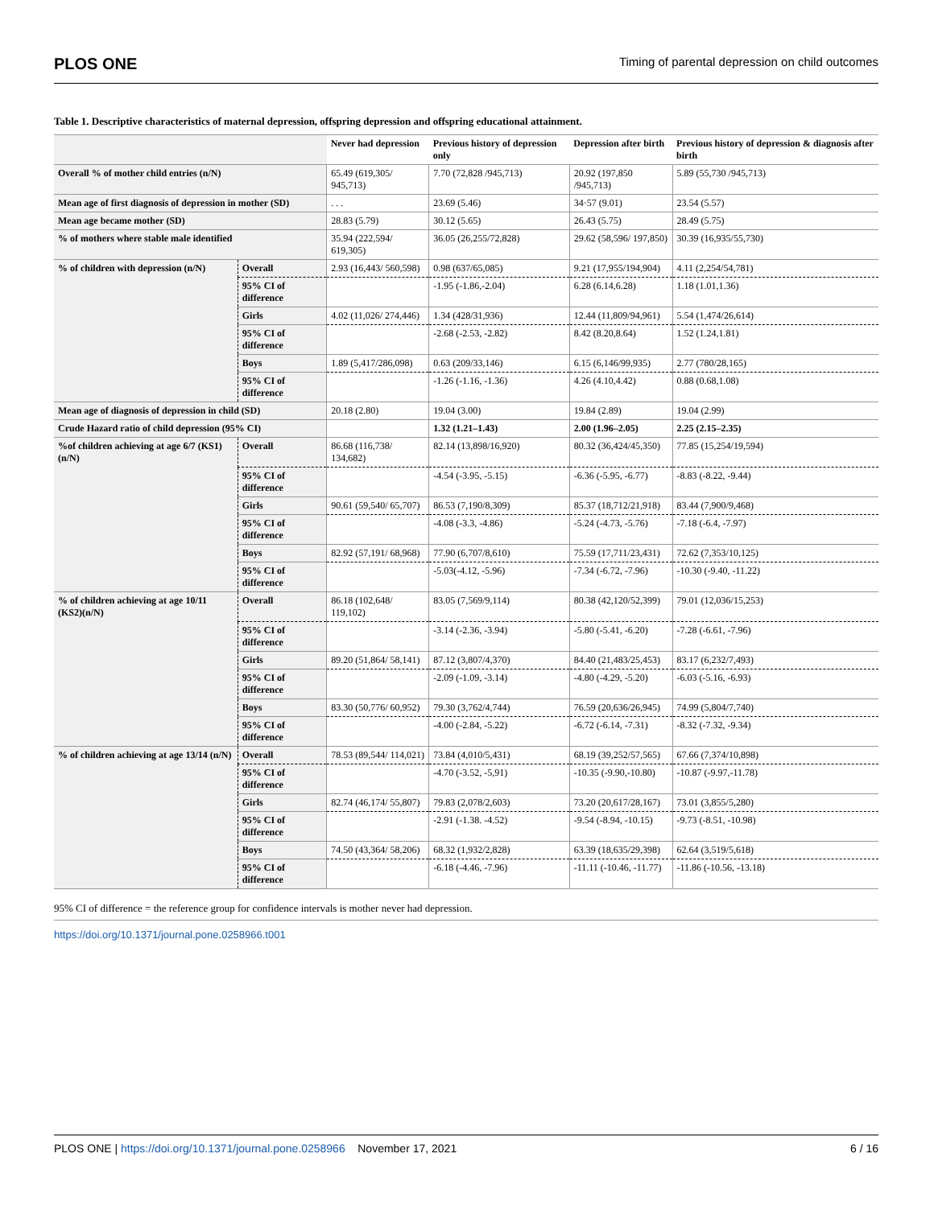PLOS ONE Timing of parental depression on child outcomes
Table 1. Descriptive characteristics of maternal depression, offspring depression and offspring educational attainment.
| | | Never had depression | Previous history of depression only | Depression after birth | Previous history of depression & diagnosis after birth |
| --- | --- | --- | --- | --- | --- |
| Overall % of mother child entries (n/N) | | 65.49 (619,305/ 945,713) | 7.70 (72,828 /945,713) | 20.92 (197,850 /945,713) | 5.89 (55,730 /945,713) |
| Mean age of first diagnosis of depression in mother (SD) | | . . . | 23.69 (5.46) | 34·57 (9.01) | 23.54 (5.57) |
| Mean age became mother (SD) | | 28.83 (5.79) | 30.12 (5.65) | 26.43 (5.75) | 28.49 (5.75) |
| % of mothers where stable male identified | | 35.94 (222,594/ 619,305) | 36.05 (26,255/72,828) | 29.62 (58,596/ 197,850) | 30.39 (16,935/55,730) |
| % of children with depression (n/N) | Overall | 2.93 (16,443/ 560,598) | 0.98 (637/65,085) | 9.21 (17,955/194,904) | 4.11 (2,254/54,781) |
| | 95% CI of difference | | -1.95 (-1.86,-2.04) | 6.28 (6.14,6.28) | 1.18 (1.01,1.36) |
| | Girls | 4.02 (11,026/ 274,446) | 1.34 (428/31,936) | 12.44 (11,809/94,961) | 5.54 (1,474/26,614) |
| | 95% CI of difference | | -2.68 (-2.53, -2.82) | 8.42 (8.20,8.64) | 1.52 (1.24,1.81) |
| | Boys | 1.89 (5,417/286,098) | 0.63 (209/33,146) | 6.15 (6,146/99,935) | 2.77 (780/28,165) |
| | 95% CI of difference | | -1.26 (-1.16, -1.36) | 4.26 (4.10,4.42) | 0.88 (0.68,1.08) |
| Mean age of diagnosis of depression in child (SD) | | 20.18 (2.80) | 19.04 (3.00) | 19.84 (2.89) | 19.04 (2.99) |
| Crude Hazard ratio of child depression (95% CI) | | | 1.32 (1.21–1.43) | 2.00 (1.96–2.05) | 2.25 (2.15–2.35) |
| %of children achieving at age 6/7 (KS1) (n/N) | Overall | 86.68 (116,738/ 134,682) | 82.14 (13,898/16,920) | 80.32 (36,424/45,350) | 77.85 (15,254/19,594) |
| | 95% CI of difference | | -4.54 (-3.95, -5.15) | -6.36 (-5.95, -6.77) | -8.83 (-8.22, -9.44) |
| | Girls | 90.61 (59,540/ 65,707) | 86.53 (7,190/8,309) | 85.37 (18,712/21,918) | 83.44 (7,900/9,468) |
| | 95% CI of difference | | -4.08 (-3.3, -4.86) | -5.24 (-4.73, -5.76) | -7.18 (-6.4, -7.97) |
| | Boys | 82.92 (57,191/ 68,968) | 77.90 (6,707/8,610) | 75.59 (17,711/23,431) | 72.62 (7,353/10,125) |
| | 95% CI of difference | | -5.03(-4.12, -5.96) | -7.34 (-6.72, -7.96) | -10.30 (-9.40, -11.22) |
| % of children achieving at age 10/11 (KS2)(n/N) | Overall | 86.18 (102,648/ 119,102) | 83.05 (7,569/9,114) | 80.38 (42,120/52,399) | 79.01 (12,036/15,253) |
| | 95% CI of difference | | -3.14 (-2.36, -3.94) | -5.80 (-5.41, -6.20) | -7.28 (-6.61, -7.96) |
| | Girls | 89.20 (51,864/ 58,141) | 87.12 (3,807/4,370) | 84.40 (21,483/25,453) | 83.17 (6,232/7,493) |
| | 95% CI of difference | | -2.09 (-1.09, -3.14) | -4.80 (-4.29, -5.20) | -6.03 (-5.16, -6.93) |
| | Boys | 83.30 (50,776/ 60,952) | 79.30 (3,762/4,744) | 76.59 (20,636/26,945) | 74.99 (5,804/7,740) |
| | 95% CI of difference | | -4.00 (-2.84, -5.22) | -6.72 (-6.14, -7.31) | -8.32 (-7.32, -9.34) |
| % of children achieving at age 13/14 (n/N) | Overall | 78.53 (89,544/ 114,021) | 73.84 (4,010/5,431) | 68.19 (39,252/57,565) | 67.66 (7,374/10,898) |
| | 95% CI of difference | | -4.70 (-3.52, -5,91) | -10.35 (-9.90,-10.80) | -10.87 (-9.97,-11.78) |
| | Girls | 82.74 (46,174/ 55,807) | 79.83 (2,078/2,603) | 73.20 (20,617/28,167) | 73.01 (3,855/5,280) |
| | 95% CI of difference | | -2.91 (-1.38. -4.52) | -9.54 (-8.94, -10.15) | -9.73 (-8.51, -10.98) |
| | Boys | 74.50 (43,364/ 58,206) | 68.32 (1,932/2,828) | 63.39 (18,635/29,398) | 62.64 (3,519/5,618) |
| | 95% CI of difference | | -6.18 (-4.46, -7.96) | -11.11 (-10.46, -11.77) | -11.86 (-10.56, -13.18) |
95% CI of difference = the reference group for confidence intervals is mother never had depression.
https://doi.org/10.1371/journal.pone.0258966.t001
PLOS ONE | https://doi.org/10.1371/journal.pone.0258966 November 17, 2021 6 / 16